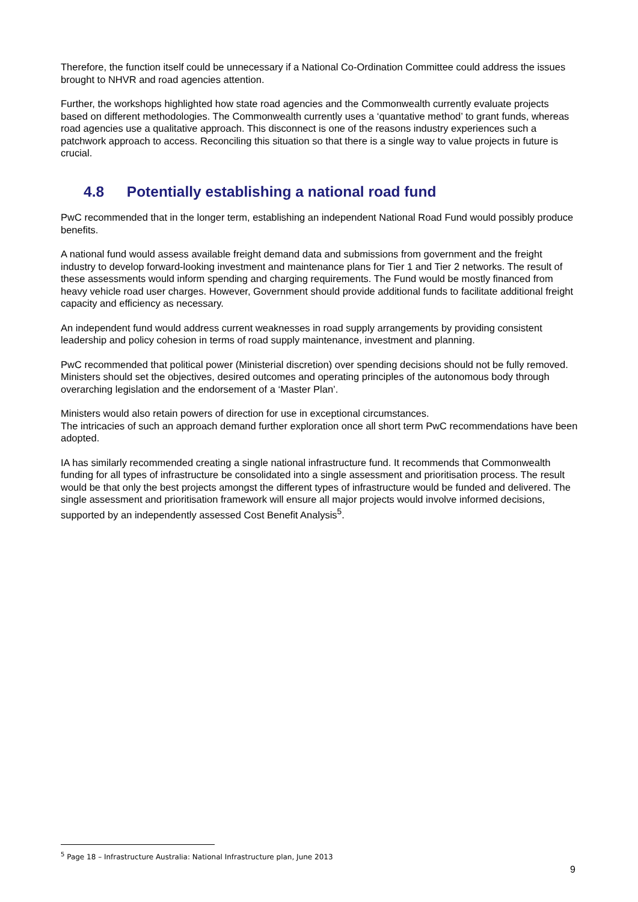Therefore, the function itself could be unnecessary if a National Co-Ordination Committee could address the issues brought to NHVR and road agencies attention.
Further, the workshops highlighted how state road agencies and the Commonwealth currently evaluate projects based on different methodologies. The Commonwealth currently uses a ‘quantative method’ to grant funds, whereas road agencies use a qualitative approach. This disconnect is one of the reasons industry experiences such a patchwork approach to access. Reconciling this situation so that there is a single way to value projects in future is crucial.
4.8 Potentially establishing a national road fund
PwC recommended that in the longer term, establishing an independent National Road Fund would possibly produce benefits.
A national fund would assess available freight demand data and submissions from government and the freight industry to develop forward-looking investment and maintenance plans for Tier 1 and Tier 2 networks. The result of these assessments would inform spending and charging requirements. The Fund would be mostly financed from heavy vehicle road user charges. However, Government should provide additional funds to facilitate additional freight capacity and efficiency as necessary.
An independent fund would address current weaknesses in road supply arrangements by providing consistent leadership and policy cohesion in terms of road supply maintenance, investment and planning.
PwC recommended that political power (Ministerial discretion) over spending decisions should not be fully removed. Ministers should set the objectives, desired outcomes and operating principles of the autonomous body through overarching legislation and the endorsement of a ‘Master Plan’.
Ministers would also retain powers of direction for use in exceptional circumstances.
The intricacies of such an approach demand further exploration once all short term PwC recommendations have been adopted.
IA has similarly recommended creating a single national infrastructure fund. It recommends that Commonwealth funding for all types of infrastructure be consolidated into a single assessment and prioritisation process. The result would be that only the best projects amongst the different types of infrastructure would be funded and delivered. The single assessment and prioritisation framework will ensure all major projects would involve informed decisions, supported by an independently assessed Cost Benefit Analysis<sup>5</sup>.
<sup>5</sup> Page 18 – Infrastructure Australia: National Infrastructure plan, June 2013
9